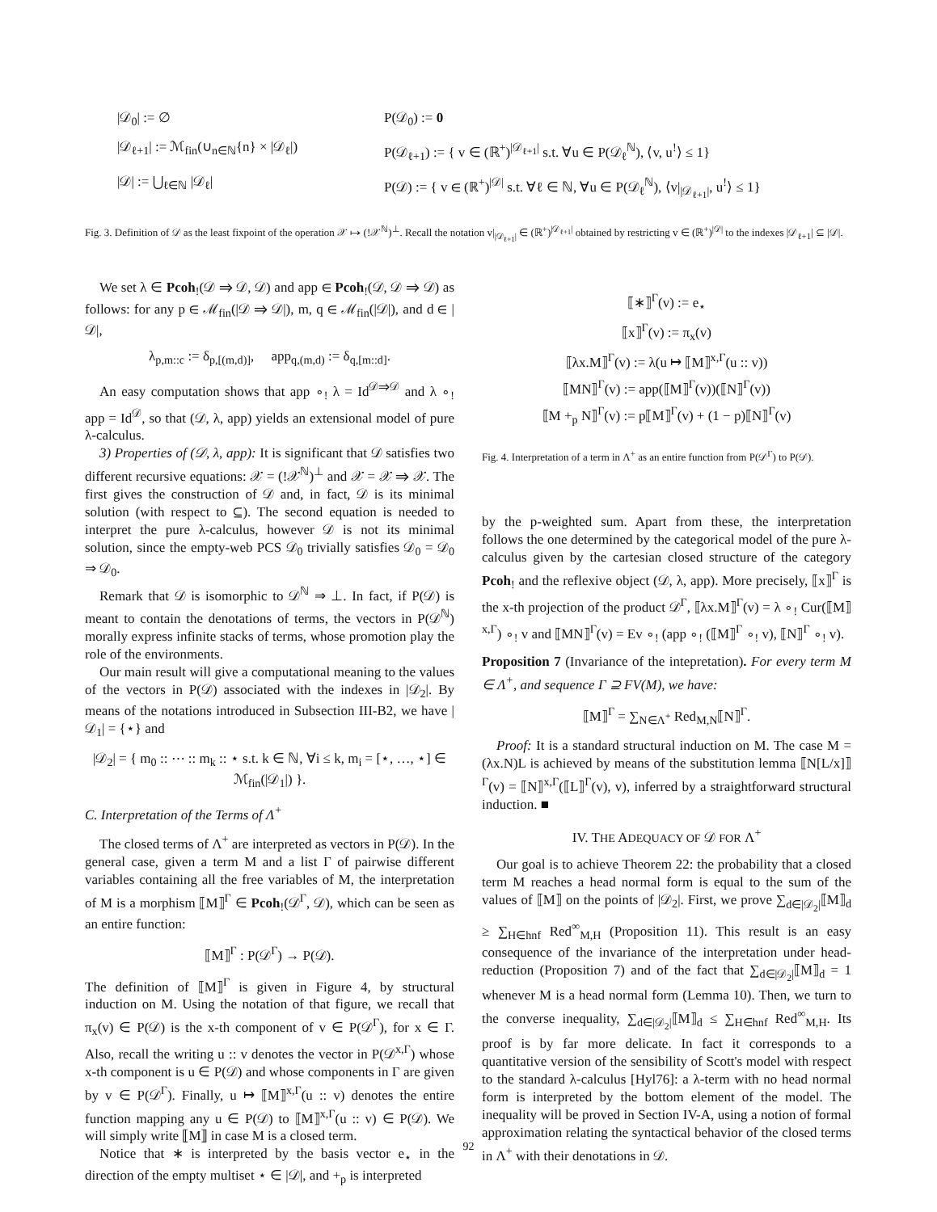|𝒟<sub>0</sub>| := ∅
P(𝒟<sub>0</sub>) := 0
|𝒟<sub>ℓ+1</sub>| := ℳ<sub>fin</sub>(∪<sub>n∈ℕ</sub>{n} × |𝒟<sub>ℓ</sub>|)
P(𝒟<sub>ℓ+1</sub>) := { v ∈ (ℝ<sup>+</sup>)<sup>|𝒟<sub>ℓ+1</sub>|</sup> s.t. ∀u ∈ P(𝒟<sub>ℓ</sub><sup>ℕ</sup>), ⟨v, u<sup>!</sup>⟩ ≤ 1}
|𝒟| := ⋃<sub>ℓ∈ℕ</sub> |𝒟<sub>ℓ</sub>|
P(𝒟) := { v ∈ (ℝ<sup>+</sup>)<sup>|𝒟|</sup> s.t. ∀ℓ ∈ ℕ, ∀u ∈ P(𝒟<sub>ℓ</sub><sup>ℕ</sup>), ⟨v|<sub>|𝒟<sub>ℓ+1</sub>|</sub>, u<sup>!</sup>⟩ ≤ 1}
Fig. 3. Definition of 𝒟 as the least fixpoint of the operation 𝒳 ↦ (!𝒳<sup>ℕ</sup>)<sup>⊥</sup>. Recall the notation v|<sub>|𝒟<sub>ℓ+1</sub>|</sub> ∈ (ℝ<sup>+</sup>)<sup>|𝒟<sub>ℓ+1</sub>|</sup> obtained by restricting v ∈ (ℝ<sup>+</sup>)<sup>|𝒟|</sup> to the indexes |𝒟<sub>ℓ+1</sub>| ⊆ |𝒟|.
We set λ ∈ Pcoh<sub>!</sub>(𝒟 ⇒ 𝒟, 𝒟) and app ∈ Pcoh<sub>!</sub>(𝒟, 𝒟 ⇒ 𝒟) as follows: for any p ∈ ℳ<sub>fin</sub>(|𝒟 ⇒ 𝒟|), m, q ∈ ℳ<sub>fin</sub>(|𝒟|), and d ∈ |𝒟|,
λ<sub>p,m::c</sub> := δ<sub>p,[(m,d)]</sub>, app<sub>q,(m,d)</sub> := δ<sub>q,[m::d]</sub>.
An easy computation shows that app ∘<sub>!</sub> λ = Id<sup>𝒟⇒𝒟</sup> and λ ∘<sub>!</sub> app = Id<sup>𝒟</sup>, so that (𝒟, λ, app) yields an extensional model of pure λ-calculus.
3) Properties of (𝒟, λ, app): It is significant that 𝒟 satisfies two different recursive equations: 𝒳 = (!𝒳<sup>ℕ</sup>)<sup>⊥</sup> and 𝒳 = 𝒳 ⇒ 𝒳. The first gives the construction of 𝒟 and, in fact, 𝒟 is its minimal solution (with respect to ⊆). The second equation is needed to interpret the pure λ-calculus, however 𝒟 is not its minimal solution, since the empty-web PCS 𝒟<sub>0</sub> trivially satisfies 𝒟<sub>0</sub> = 𝒟<sub>0</sub> ⇒ 𝒟<sub>0</sub>.
Remark that 𝒟 is isomorphic to 𝒟<sup>ℕ</sup> ⇒ ⊥. In fact, if P(𝒟) is meant to contain the denotations of terms, the vectors in P(𝒟<sup>ℕ</sup>) morally express infinite stacks of terms, whose promotion play the role of the environments.
Our main result will give a computational meaning to the values of the vectors in P(𝒟) associated with the indexes in |𝒟<sub>2</sub>|. By means of the notations introduced in Subsection III-B2, we have |𝒟<sub>1</sub>| = {⋆} and
|𝒟<sub>2</sub>| = { m<sub>0</sub> :: ⋯ :: m<sub>k</sub> :: ⋆ s.t. k ∈ ℕ, ∀i ≤ k, m<sub>i</sub> = [⋆, …, ⋆] ∈ ℳ<sub>fin</sub>(|𝒟<sub>1</sub>|) }.
C. Interpretation of the Terms of Λ<sup>+</sup>
The closed terms of Λ<sup>+</sup> are interpreted as vectors in P(𝒟). In the general case, given a term M and a list Γ of pairwise different variables containing all the free variables of M, the interpretation of M is a morphism ⟦M⟧<sup>Γ</sup> ∈ Pcoh<sub>!</sub>(𝒟<sup>Γ</sup>, 𝒟), which can be seen as an entire function:
⟦M⟧<sup>Γ</sup> : P(𝒟<sup>Γ</sup>) → P(𝒟).
The definition of ⟦M⟧<sup>Γ</sup> is given in Figure 4, by structural induction on M. Using the notation of that figure, we recall that π<sub>x</sub>(v) ∈ P(𝒟) is the x-th component of v ∈ P(𝒟<sup>Γ</sup>), for x ∈ Γ. Also, recall the writing u :: v denotes the vector in P(𝒟<sup>x,Γ</sup>) whose x-th component is u ∈ P(𝒟) and whose components in Γ are given by v ∈ P(𝒟<sup>Γ</sup>). Finally, u ↦ ⟦M⟧<sup>x,Γ</sup>(u :: v) denotes the entire function mapping any u ∈ P(𝒟) to ⟦M⟧<sup>x,Γ</sup>(u :: v) ∈ P(𝒟). We will simply write ⟦M⟧ in case M is a closed term.
Notice that ∗ is interpreted by the basis vector e<sub>⋆</sub> in the direction of the empty multiset ⋆ ∈ |𝒟|, and +<sub>p</sub> is interpreted
⟦∗⟧<sup>Γ</sup>(v) := e<sub>⋆</sub>
⟦x⟧<sup>Γ</sup>(v) := π<sub>x</sub>(v)
⟦λx.M⟧<sup>Γ</sup>(v) := λ(u ↦ ⟦M⟧<sup>x,Γ</sup>(u :: v))
⟦MN⟧<sup>Γ</sup>(v) := app(⟦M⟧<sup>Γ</sup>(v))(⟦N⟧<sup>Γ</sup>(v))
⟦M +<sub>p</sub> N⟧<sup>Γ</sup>(v) := p⟦M⟧<sup>Γ</sup>(v) + (1 − p)⟦N⟧<sup>Γ</sup>(v)
Fig. 4. Interpretation of a term in Λ<sup>+</sup> as an entire function from P(𝒟<sup>Γ</sup>) to P(𝒟).
by the p-weighted sum. Apart from these, the interpretation follows the one determined by the categorical model of the pure λ-calculus given by the cartesian closed structure of the category Pcoh<sub>!</sub> and the reflexive object (𝒟, λ, app). More precisely, ⟦x⟧<sup>Γ</sup> is the x-th projection of the product 𝒟<sup>Γ</sup>, ⟦λx.M⟧<sup>Γ</sup>(v) = λ ∘<sub>!</sub> Cur(⟦M⟧<sup>x,Γ</sup>) ∘<sub>!</sub> v and ⟦MN⟧<sup>Γ</sup>(v) = Ev ∘<sub>!</sub> (app ∘<sub>!</sub> (⟦M⟧<sup>Γ</sup> ∘<sub>!</sub> v), ⟦N⟧<sup>Γ</sup> ∘<sub>!</sub> v).
Proposition 7 (Invariance of the intepretation). For every term M ∈ Λ<sup>+</sup>, and sequence Γ ⊇ FV(M), we have:
⟦M⟧<sup>Γ</sup> = ∑<sub>N∈Λ<sup>+</sup></sub> Red<sub>M,N</sub>⟦N⟧<sup>Γ</sup>.
Proof: It is a standard structural induction on M. The case M = (λx.N)L is achieved by means of the substitution lemma ⟦N[L/x]⟧<sup>Γ</sup>(v) = ⟦N⟧<sup>x,Γ</sup>(⟦L⟧<sup>Γ</sup>(v), v), inferred by a straightforward structural induction. ■
IV. THE ADEQUACY OF 𝒟 FOR Λ<sup>+</sup>
Our goal is to achieve Theorem 22: the probability that a closed term M reaches a head normal form is equal to the sum of the values of ⟦M⟧ on the points of |𝒟<sub>2</sub>|. First, we prove ∑<sub>d∈|𝒟<sub>2</sub>|</sub>⟦M⟧<sub>d</sub> ≥ ∑<sub>H∈hnf</sub> Red<sup>∞</sup><sub>M,H</sub> (Proposition 11). This result is an easy consequence of the invariance of the interpretation under head-reduction (Proposition 7) and of the fact that ∑<sub>d∈|𝒟<sub>2</sub>|</sub>⟦M⟧<sub>d</sub> = 1 whenever M is a head normal form (Lemma 10). Then, we turn to the converse inequality, ∑<sub>d∈|𝒟<sub>2</sub>|</sub>⟦M⟧<sub>d</sub> ≤ ∑<sub>H∈hnf</sub> Red<sup>∞</sup><sub>M,H</sub>. Its proof is by far more delicate. In fact it corresponds to a quantitative version of the sensibility of Scott's model with respect to the standard λ-calculus [Hyl76]: a λ-term with no head normal form is interpreted by the bottom element of the model. The inequality will be proved in Section IV-A, using a notion of formal approximation relating the syntactical behavior of the closed terms in Λ<sup>+</sup> with their denotations in 𝒟.
92